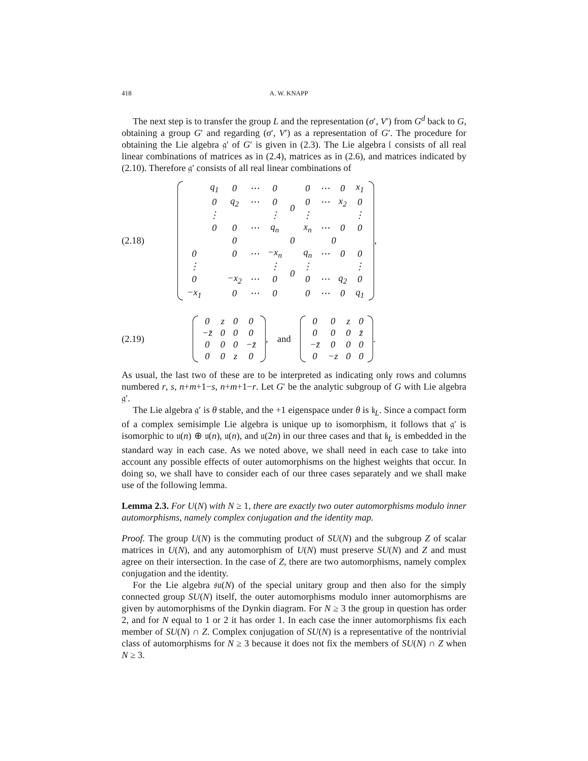418 A. W. KNAPP
The next step is to transfer the group L and the representation (σ′, V′) from G<sup>d</sup> back to G, obtaining a group G′ and regarding (σ′, V′) as a representation of G′. The procedure for obtaining the Lie algebra 𝔤′ of G′ is given in (2.3). The Lie algebra 𝔩 consists of all real linear combinations of matrices as in (2.4), matrices as in (2.6), and matrices indicated by (2.10). Therefore 𝔤′ consists of all real linear combinations of
(2.18)
| | q<sub>1</sub> | 0 | ⋯ | 0 | 0 | 0 | ⋯ | 0 | x<sub>1</sub> |
| | 0 | q<sub>2</sub> | ⋯ | 0 | | 0 | ⋯ | x<sub>2</sub> | 0 |
| | ⋮ | | | ⋮ | | ⋮ | | | ⋮ |
| | 0 | 0 | ⋯ | q<sub>n</sub> | | x<sub>n</sub> | ⋯ | 0 | 0 |
| 0 | | | | | 0 | 0 | | | |
| 0 | | 0 | ⋯ | −x<sub>n</sub> | 0 | q<sub>n</sub> | ⋯ | 0 | 0 |
| ⋮ | | | | ⋮ | | ⋮ | | | ⋮ |
| 0 | | −x<sub>2</sub> | ⋯ | 0 | | 0 | ⋯ | q<sub>2</sub> | 0 |
| −x<sub>1</sub> | | 0 | ⋯ | 0 | | 0 | ⋯ | 0 | q<sub>1</sub> |
,
(2.19)
| 0 | z | 0 | 0 |
| −z̄ | 0 | 0 | 0 |
| 0 | 0 | 0 | −z̄ |
| 0 | 0 | z | 0 |
, and
| 0 | 0 | z | 0 |
| 0 | 0 | 0 | z̄ |
| −z̄ | 0 | 0 | 0 |
| 0 | −z | 0 | 0 |
.
As usual, the last two of these are to be interpreted as indicating only rows and columns numbered r, s, n+m+1−s, n+m+1−r. Let G′ be the analytic subgroup of G with Lie algebra 𝔤′.
The Lie algebra 𝔤′ is θ stable, and the +1 eigenspace under θ is 𝔨<sub>L</sub>. Since a compact form of a complex semisimple Lie algebra is unique up to isomorphism, it follows that 𝔤′ is isomorphic to 𝔲(n) ⊕ 𝔲(n), 𝔲(n), and 𝔲(2n) in our three cases and that 𝔨<sub>L</sub> is embedded in the standard way in each case. As we noted above, we shall need in each case to take into account any possible effects of outer automorphisms on the highest weights that occur. In doing so, we shall have to consider each of our three cases separately and we shall make use of the following lemma.
Lemma 2.3. For U(N) with N ≥ 1, there are exactly two outer automorphisms modulo inner automorphisms, namely complex conjugation and the identity map.
Proof. The group U(N) is the commuting product of SU(N) and the subgroup Z of scalar matrices in U(N), and any automorphism of U(N) must preserve SU(N) and Z and must agree on their intersection. In the case of Z, there are two automorphisms, namely complex conjugation and the identity.
For the Lie algebra 𝔰𝔲(N) of the special unitary group and then also for the simply connected group SU(N) itself, the outer automorphisms modulo inner automorphisms are given by automorphisms of the Dynkin diagram. For N ≥ 3 the group in question has order 2, and for N equal to 1 or 2 it has order 1. In each case the inner automorphisms fix each member of SU(N) ∩ Z. Complex conjugation of SU(N) is a representative of the nontrivial class of automorphisms for N ≥ 3 because it does not fix the members of SU(N) ∩ Z when N ≥ 3.